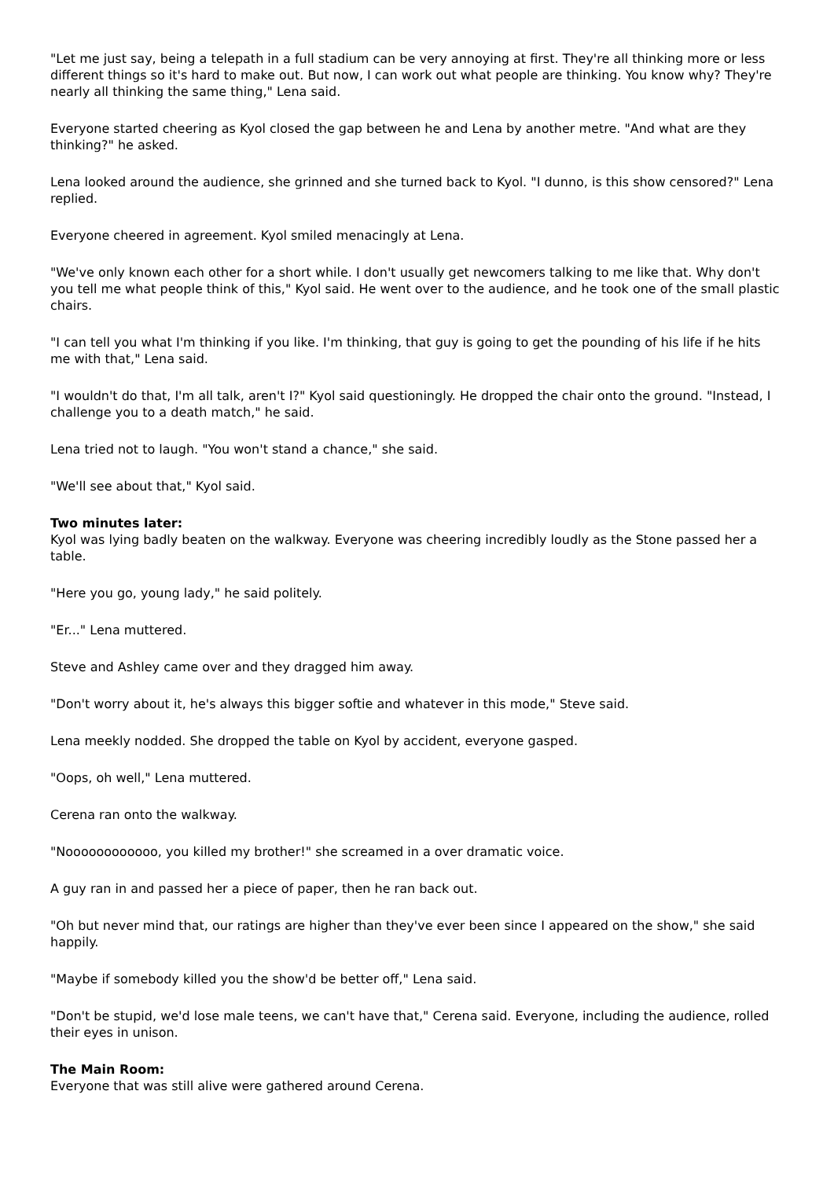"Let me just say, being a telepath in a full stadium can be very annoying at first. They're all thinking more or less different things so it's hard to make out. But now, I can work out what people are thinking. You know why? They're nearly all thinking the same thing," Lena said.
Everyone started cheering as Kyol closed the gap between he and Lena by another metre. "And what are they thinking?" he asked.
Lena looked around the audience, she grinned and she turned back to Kyol. "I dunno, is this show censored?" Lena replied.
Everyone cheered in agreement. Kyol smiled menacingly at Lena.
"We've only known each other for a short while. I don't usually get newcomers talking to me like that. Why don't you tell me what people think of this," Kyol said. He went over to the audience, and he took one of the small plastic chairs.
"I can tell you what I'm thinking if you like. I'm thinking, that guy is going to get the pounding of his life if he hits me with that," Lena said.
"I wouldn't do that, I'm all talk, aren't I?" Kyol said questioningly. He dropped the chair onto the ground. "Instead, I challenge you to a death match," he said.
Lena tried not to laugh. "You won't stand a chance," she said.
"We'll see about that," Kyol said.
Two minutes later:
Kyol was lying badly beaten on the walkway. Everyone was cheering incredibly loudly as the Stone passed her a table.
"Here you go, young lady," he said politely.
"Er..." Lena muttered.
Steve and Ashley came over and they dragged him away.
"Don't worry about it, he's always this bigger softie and whatever in this mode," Steve said.
Lena meekly nodded. She dropped the table on Kyol by accident, everyone gasped.
"Oops, oh well," Lena muttered.
Cerena ran onto the walkway.
"Noooooooooooo, you killed my brother!" she screamed in a over dramatic voice.
A guy ran in and passed her a piece of paper, then he ran back out.
"Oh but never mind that, our ratings are higher than they've ever been since I appeared on the show," she said happily.
"Maybe if somebody killed you the show'd be better off," Lena said.
"Don't be stupid, we'd lose male teens, we can't have that," Cerena said. Everyone, including the audience, rolled their eyes in unison.
The Main Room:
Everyone that was still alive were gathered around Cerena.